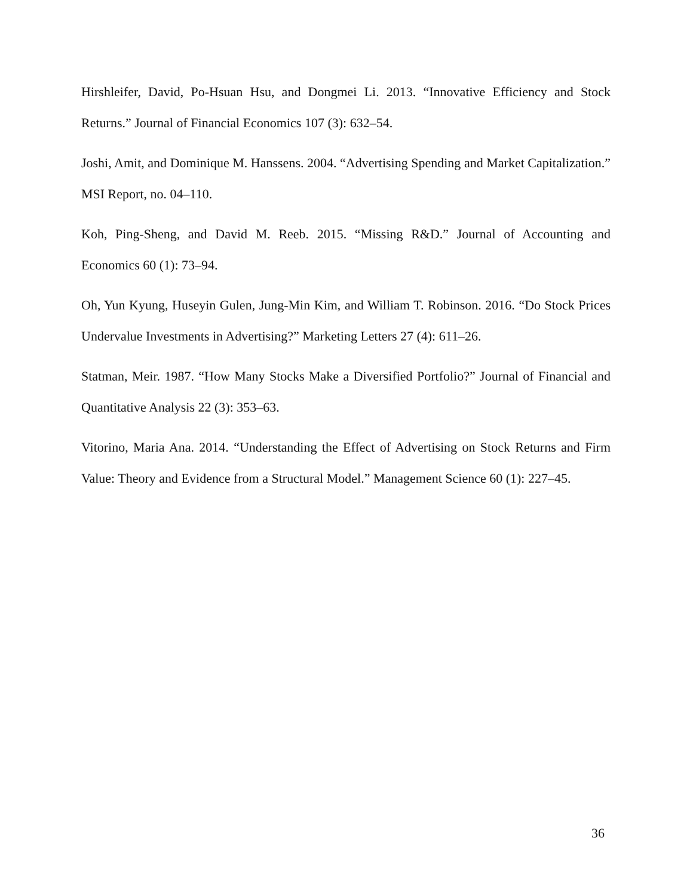Hirshleifer, David, Po-Hsuan Hsu, and Dongmei Li. 2013. “Innovative Efficiency and Stock Returns.” Journal of Financial Economics 107 (3): 632–54.
Joshi, Amit, and Dominique M. Hanssens. 2004. “Advertising Spending and Market Capitalization.” MSI Report, no. 04–110.
Koh, Ping-Sheng, and David M. Reeb. 2015. “Missing R&D.” Journal of Accounting and Economics 60 (1): 73–94.
Oh, Yun Kyung, Huseyin Gulen, Jung-Min Kim, and William T. Robinson. 2016. “Do Stock Prices Undervalue Investments in Advertising?” Marketing Letters 27 (4): 611–26.
Statman, Meir. 1987. “How Many Stocks Make a Diversified Portfolio?” Journal of Financial and Quantitative Analysis 22 (3): 353–63.
Vitorino, Maria Ana. 2014. “Understanding the Effect of Advertising on Stock Returns and Firm Value: Theory and Evidence from a Structural Model.” Management Science 60 (1): 227–45.
36